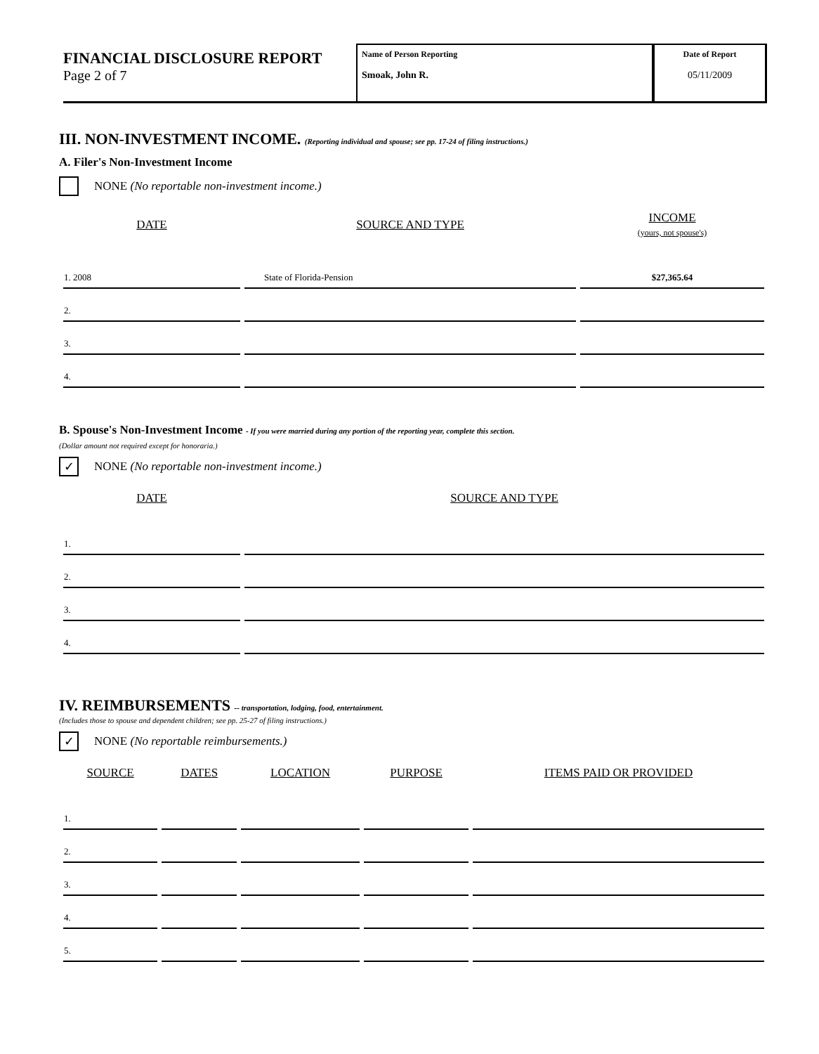FINANCIAL DISCLOSURE REPORT
Page 2 of 7
Name of Person Reporting
Smoak, John R.
Date of Report
05/11/2009
III. NON-INVESTMENT INCOME. (Reporting individual and spouse; see pp. 17-24 of filing instructions.)
A. Filer's Non-Investment Income
NONE (No reportable non-investment income.)
| DATE | SOURCE AND TYPE | INCOME (yours, not spouse's) |
| --- | --- | --- |
| 1. 2008 | State of Florida-Pension | $27,365.64 |
| 2. | | |
| 3. | | |
| 4. | | |
B. Spouse's Non-Investment Income - If you were married during any portion of the reporting year, complete this section.
(Dollar amount not required except for honoraria.)
✓
NONE (No reportable non-investment income.)
| DATE | SOURCE AND TYPE |
| --- | --- |
| 1. | |
| 2. | |
| 3. | |
| 4. | |
IV. REIMBURSEMENTS -- transportation, lodging, food, entertainment.
(Includes those to spouse and dependent children; see pp. 25-27 of filing instructions.)
✓
NONE (No reportable reimbursements.)
| SOURCE | DATES | LOCATION | PURPOSE | ITEMS PAID OR PROVIDED |
| --- | --- | --- | --- | --- |
| 1. | | | | |
| 2. | | | | |
| 3. | | | | |
| 4. | | | | |
| 5. | | | | |